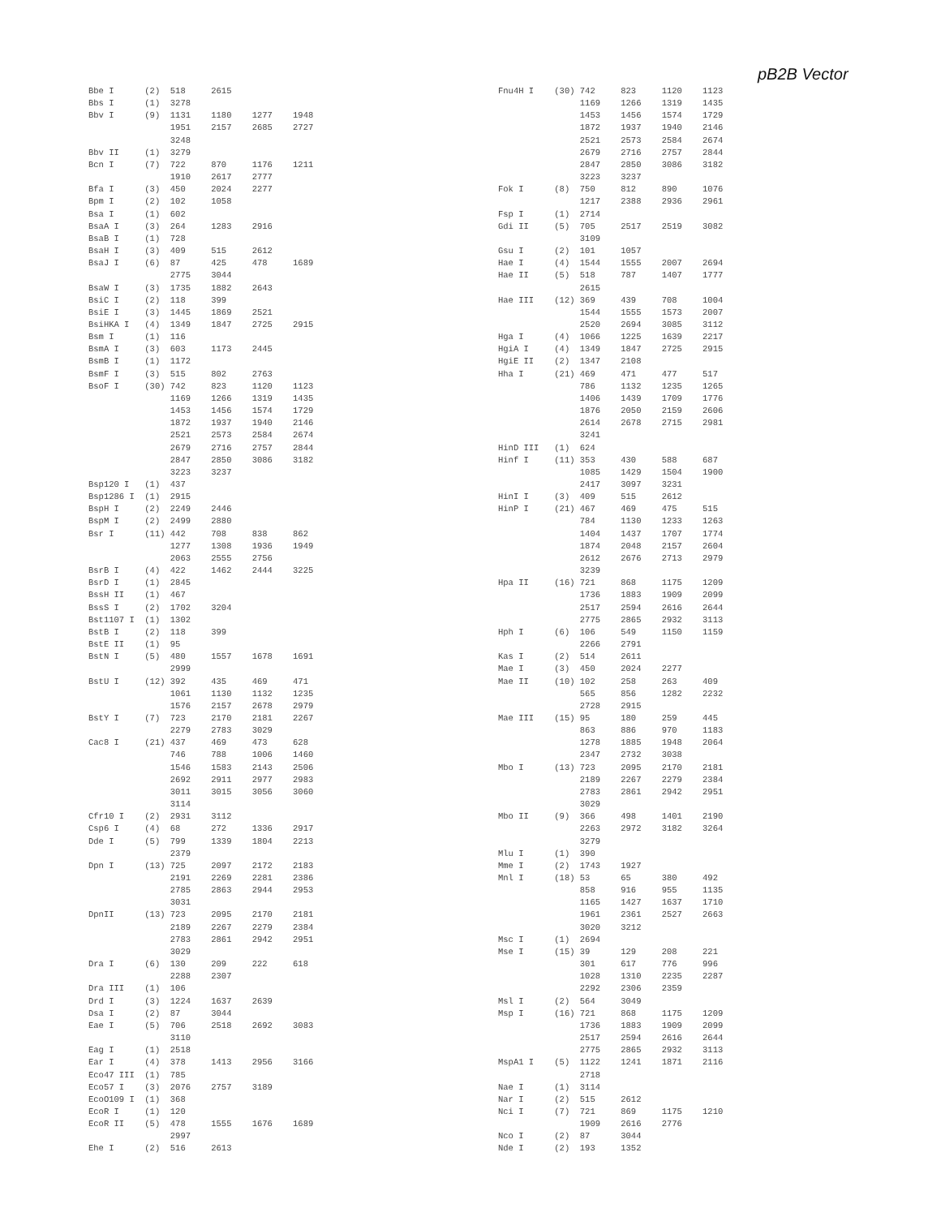pB2B Vector
Bbe I      (2)  518     2615
Bbs I      (1)  3278
Bbv I      (9)  1131    1180    1277    1948
                1951    2157    2685    2727
                3248
Bbv II     (1)  3279
Bcn I      (7)  722     870     1176    1211
                1910    2617    2777
Bfa I      (3)  450     2024    2277
Bpm I      (2)  102     1058
Bsa I      (1)  602
BsaA I     (3)  264     1283    2916
BsaB I     (1)  728
BsaH I     (3)  409     515     2612
BsaJ I     (6)  87      425     478     1689
                2775    3044
BsaW I     (3)  1735    1882    2643
BsiC I     (2)  118     399
BsiE I     (3)  1445    1869    2521
BsiHKA I   (4)  1349    1847    2725    2915
Bsm I      (1)  116
BsmA I     (3)  603     1173    2445
BsmB I     (1)  1172
BsmF I     (3)  515     802     2763
BsoF I     (30) 742     823     1120    1123
                1169    1266    1319    1435
                1453    1456    1574    1729
                1872    1937    1940    2146
                2521    2573    2584    2674
                2679    2716    2757    2844
                2847    2850    3086    3182
                3223    3237
Bsp120 I   (1)  437
Bsp1286 I  (1)  2915
BspH I     (2)  2249    2446
BspM I     (2)  2499    2880
Bsr I      (11) 442     708     838     862
                1277    1308    1936    1949
                2063    2555    2756
BsrB I     (4)  422     1462    2444    3225
BsrD I     (1)  2845
BssH II    (1)  467
BssS I     (2)  1702    3204
Bst1107 I  (1)  1302
BstB I     (2)  118     399
BstE II    (1)  95
BstN I     (5)  480     1557    1678    1691
                2999
BstU I     (12) 392     435     469     471
                1061    1130    1132    1235
                1576    2157    2678    2979
BstY I     (7)  723     2170    2181    2267
                2279    2783    3029
Cac8 I     (21) 437     469     473     628
                746     788     1006    1460
                1546    1583    2143    2506
                2692    2911    2977    2983
                3011    3015    3056    3060
                3114
Cfr10 I    (2)  2931    3112
Csp6 I     (4)  68      272     1336    2917
Dde I      (5)  799     1339    1804    2213
                2379
Dpn I      (13) 725     2097    2172    2183
                2191    2269    2281    2386
                2785    2863    2944    2953
                3031
DpnII      (13) 723     2095    2170    2181
                2189    2267    2279    2384
                2783    2861    2942    2951
                3029
Dra I      (6)  130     209     222     618
                2288    2307
Dra III    (1)  106
Drd I      (3)  1224    1637    2639
Dsa I      (2)  87      3044
Eae I      (5)  706     2518    2692    3083
                3110
Eag I      (1)  2518
Ear I      (4)  378     1413    2956    3166
Eco47 III  (1)  785
Eco57 I    (3)  2076    2757    3189
EcoO109 I  (1)  368
EcoR I     (1)  120
EcoR II    (5)  478     1555    1676    1689
                2997
Ehe I      (2)  516     2613
Fnu4H I    (30) 742     823     1120    1123
                1169    1266    1319    1435
                1453    1456    1574    1729
                1872    1937    1940    2146
                2521    2573    2584    2674
                2679    2716    2757    2844
                2847    2850    3086    3182
                3223    3237
Fok I      (8)  750     812     890     1076
                1217    2388    2936    2961
Fsp I      (1)  2714
Gdi II     (5)  705     2517    2519    3082
                3109
Gsu I      (2)  101     1057
Hae I      (4)  1544    1555    2007    2694
Hae II     (5)  518     787     1407    1777
                2615
Hae III    (12) 369     439     708     1004
                1544    1555    1573    2007
                2520    2694    3085    3112
Hga I      (4)  1066    1225    1639    2217
HgiA I     (4)  1349    1847    2725    2915
HgiE II    (2)  1347    2108
Hha I      (21) 469     471     477     517
                786     1132    1235    1265
                1406    1439    1709    1776
                1876    2050    2159    2606
                2614    2678    2715    2981
                3241
HinD III   (1)  624
Hinf I     (11) 353     430     588     687
                1085    1429    1504    1900
                2417    3097    3231
HinI I     (3)  409     515     2612
HinP I     (21) 467     469     475     515
                784     1130    1233    1263
                1404    1437    1707    1774
                1874    2048    2157    2604
                2612    2676    2713    2979
                3239
Hpa II     (16) 721     868     1175    1209
                1736    1883    1909    2099
                2517    2594    2616    2644
                2775    2865    2932    3113
Hph I      (6)  106     549     1150    1159
                2266    2791
Kas I      (2)  514     2611
Mae I      (3)  450     2024    2277
Mae II     (10) 102     258     263     409
                565     856     1282    2232
                2728    2915
Mae III    (15) 95      180     259     445
                863     886     970     1183
                1278    1885    1948    2064
                2347    2732    3038
Mbo I      (13) 723     2095    2170    2181
                2189    2267    2279    2384
                2783    2861    2942    2951
                3029
Mbo II     (9)  366     498     1401    2190
                2263    2972    3182    3264
                3279
Mlu I      (1)  390
Mme I      (2)  1743    1927
Mnl I      (18) 53      65      380     492
                858     916     955     1135
                1165    1427    1637    1710
                1961    2361    2527    2663
                3020    3212
Msc I      (1)  2694
Mse I      (15) 39      129     208     221
                301     617     776     996
                1028    1310    2235    2287
                2292    2306    2359
Msl I      (2)  564     3049
Msp I      (16) 721     868     1175    1209
                1736    1883    1909    2099
                2517    2594    2616    2644
                2775    2865    2932    3113
MspA1 I    (5)  1122    1241    1871    2116
                2718
Nae I      (1)  3114
Nar I      (2)  515     2612
Nci I      (7)  721     869     1175    1210
                1909    2616    2776
Nco I      (2)  87      3044
Nde I      (2)  193     1352